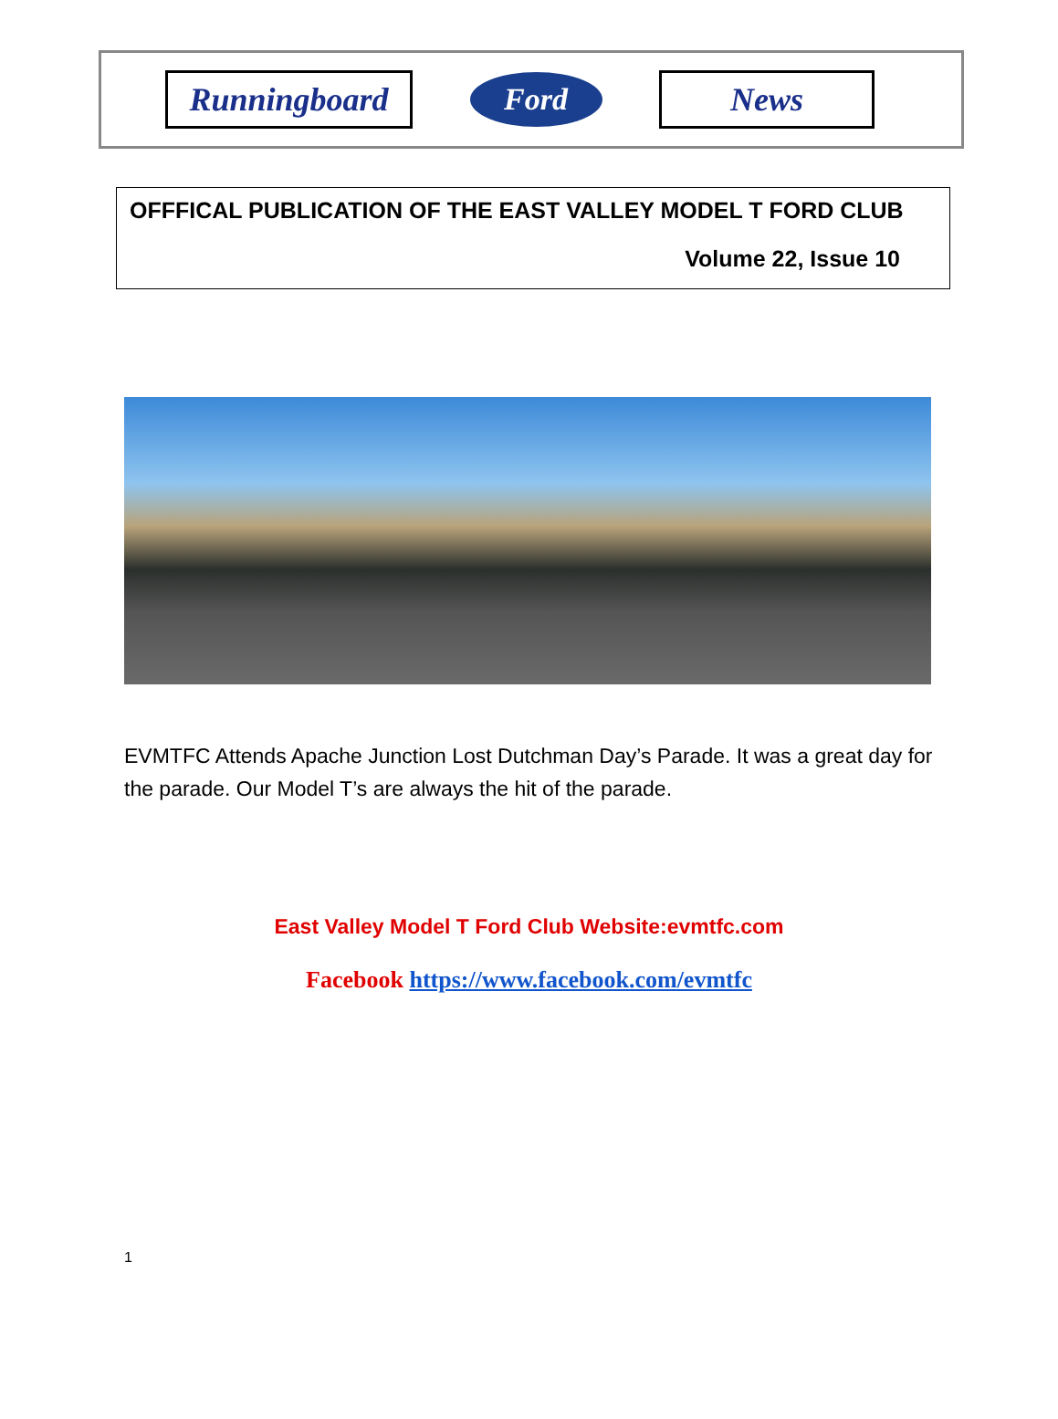Runningboard
Ford
News
OFFFICAL PUBLICATION OF THE EAST VALLEY MODEL T FORD CLUB
Volume 22, Issue 10
EVMTFC Attends Apache Junction Lost Dutchman Day’s Parade. It was a great day for the parade. Our Model T’s are always the hit of the parade.
East Valley Model T Ford Club Website:evmtfc.com
Facebook https://www.facebook.com/evmtfc
1